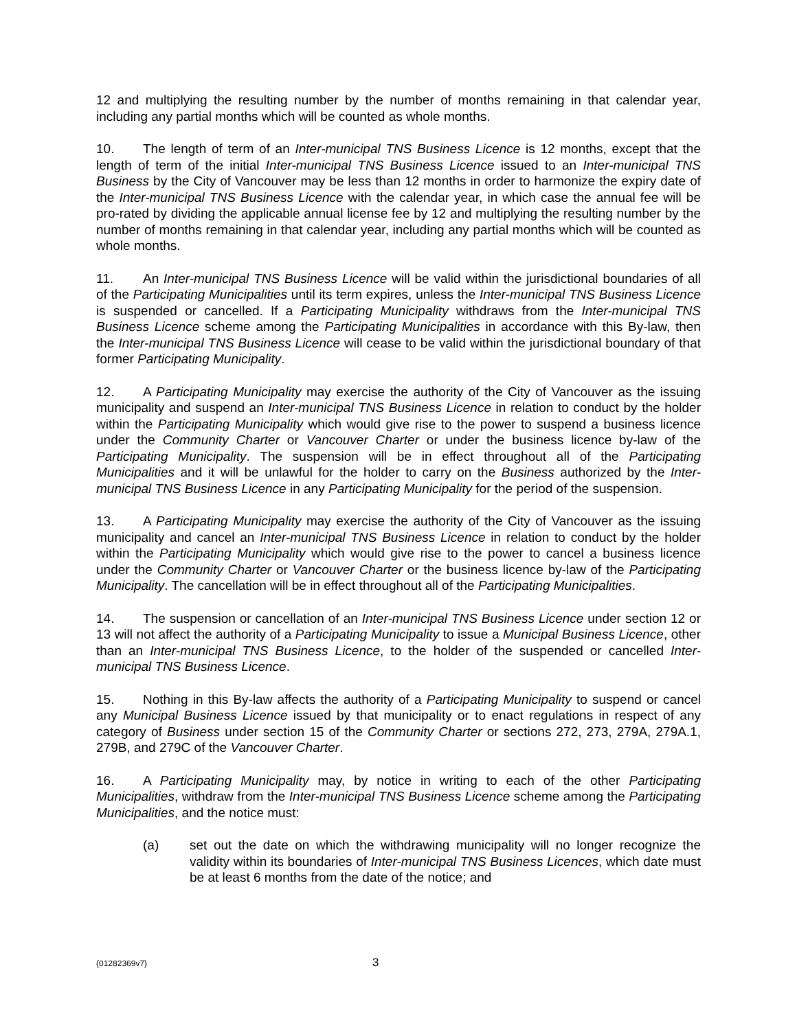12 and multiplying the resulting number by the number of months remaining in that calendar year, including any partial months which will be counted as whole months.
10. The length of term of an Inter-municipal TNS Business Licence is 12 months, except that the length of term of the initial Inter-municipal TNS Business Licence issued to an Inter-municipal TNS Business by the City of Vancouver may be less than 12 months in order to harmonize the expiry date of the Inter-municipal TNS Business Licence with the calendar year, in which case the annual fee will be pro-rated by dividing the applicable annual license fee by 12 and multiplying the resulting number by the number of months remaining in that calendar year, including any partial months which will be counted as whole months.
11. An Inter-municipal TNS Business Licence will be valid within the jurisdictional boundaries of all of the Participating Municipalities until its term expires, unless the Inter-municipal TNS Business Licence is suspended or cancelled. If a Participating Municipality withdraws from the Inter-municipal TNS Business Licence scheme among the Participating Municipalities in accordance with this By-law, then the Inter-municipal TNS Business Licence will cease to be valid within the jurisdictional boundary of that former Participating Municipality.
12. A Participating Municipality may exercise the authority of the City of Vancouver as the issuing municipality and suspend an Inter-municipal TNS Business Licence in relation to conduct by the holder within the Participating Municipality which would give rise to the power to suspend a business licence under the Community Charter or Vancouver Charter or under the business licence by-law of the Participating Municipality. The suspension will be in effect throughout all of the Participating Municipalities and it will be unlawful for the holder to carry on the Business authorized by the Inter-municipal TNS Business Licence in any Participating Municipality for the period of the suspension.
13. A Participating Municipality may exercise the authority of the City of Vancouver as the issuing municipality and cancel an Inter-municipal TNS Business Licence in relation to conduct by the holder within the Participating Municipality which would give rise to the power to cancel a business licence under the Community Charter or Vancouver Charter or the business licence by-law of the Participating Municipality. The cancellation will be in effect throughout all of the Participating Municipalities.
14. The suspension or cancellation of an Inter-municipal TNS Business Licence under section 12 or 13 will not affect the authority of a Participating Municipality to issue a Municipal Business Licence, other than an Inter-municipal TNS Business Licence, to the holder of the suspended or cancelled Inter-municipal TNS Business Licence.
15. Nothing in this By-law affects the authority of a Participating Municipality to suspend or cancel any Municipal Business Licence issued by that municipality or to enact regulations in respect of any category of Business under section 15 of the Community Charter or sections 272, 273, 279A, 279A.1, 279B, and 279C of the Vancouver Charter.
16. A Participating Municipality may, by notice in writing to each of the other Participating Municipalities, withdraw from the Inter-municipal TNS Business Licence scheme among the Participating Municipalities, and the notice must:
(a) set out the date on which the withdrawing municipality will no longer recognize the validity within its boundaries of Inter-municipal TNS Business Licences, which date must be at least 6 months from the date of the notice; and
{01282369v7} 3